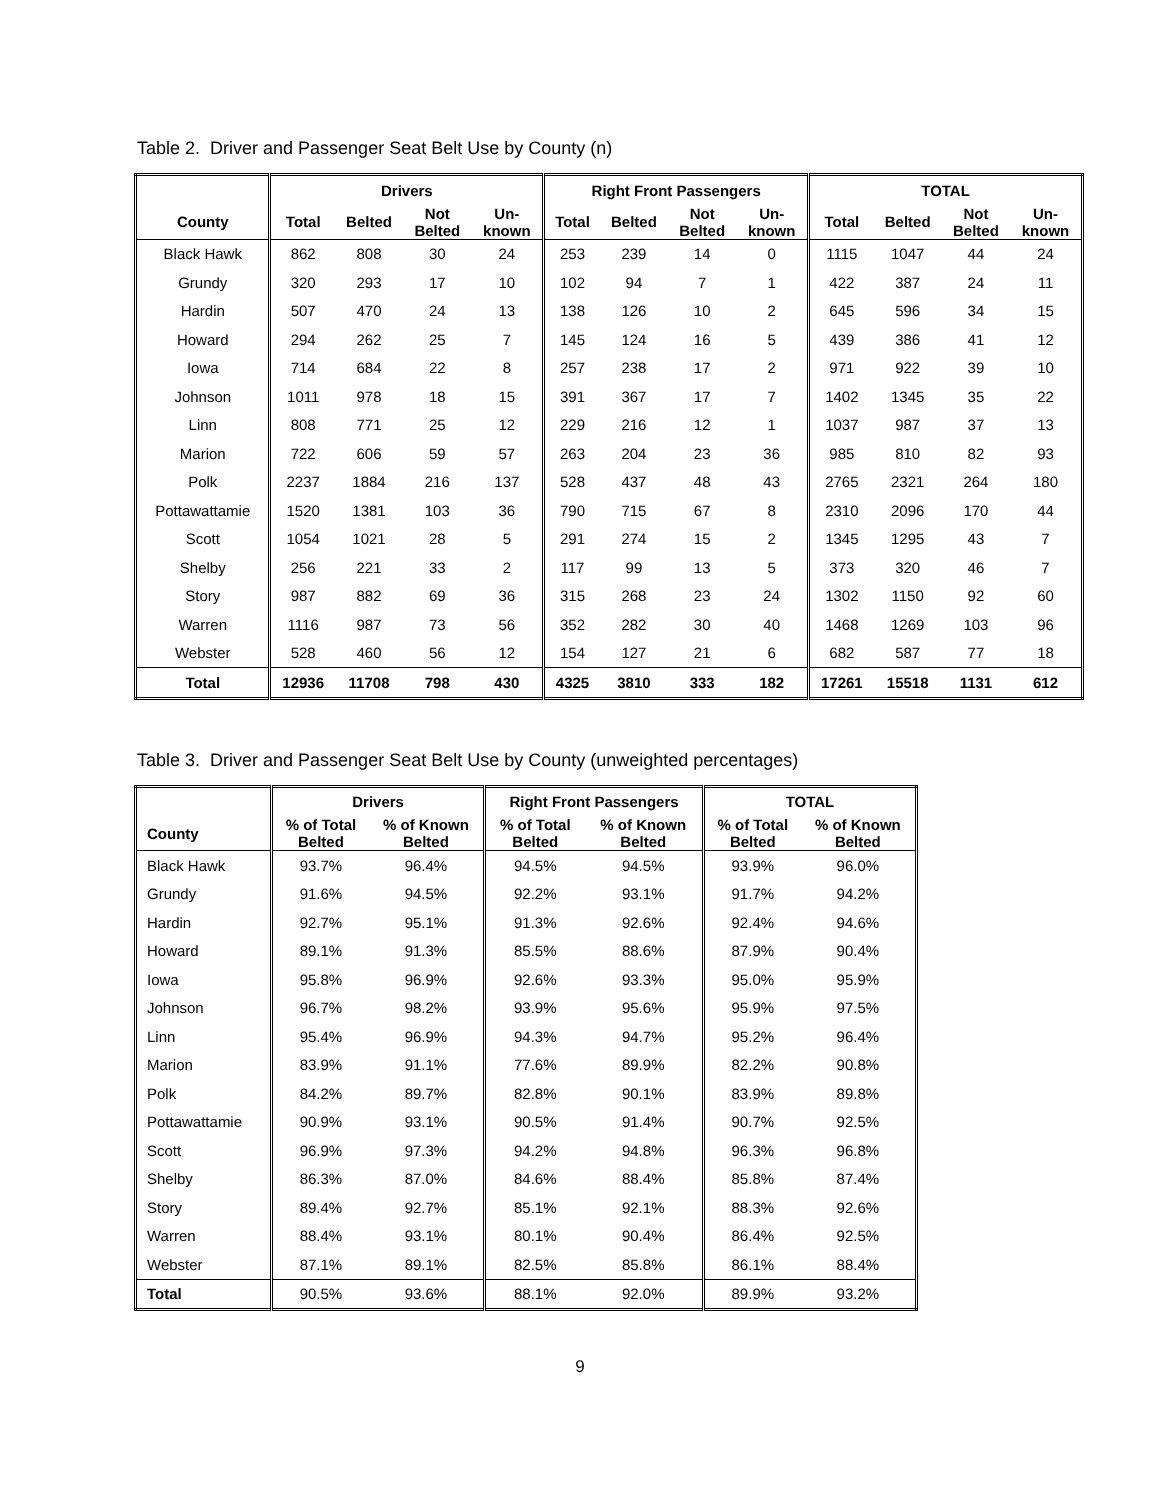Table 2. Driver and Passenger Seat Belt Use by County (n)
| | Drivers | | | | Right Front Passengers | | | | TOTAL | | | |
| --- | --- | --- | --- | --- | --- | --- | --- | --- | --- | --- | --- | --- |
| County | Total | Belted | Not Belted | Un- known | Total | Belted | Not Belted | Un- known | Total | Belted | Not Belted | Un- known |
| Black Hawk | 862 | 808 | 30 | 24 | 253 | 239 | 14 | 0 | 1115 | 1047 | 44 | 24 |
| Grundy | 320 | 293 | 17 | 10 | 102 | 94 | 7 | 1 | 422 | 387 | 24 | 11 |
| Hardin | 507 | 470 | 24 | 13 | 138 | 126 | 10 | 2 | 645 | 596 | 34 | 15 |
| Howard | 294 | 262 | 25 | 7 | 145 | 124 | 16 | 5 | 439 | 386 | 41 | 12 |
| Iowa | 714 | 684 | 22 | 8 | 257 | 238 | 17 | 2 | 971 | 922 | 39 | 10 |
| Johnson | 1011 | 978 | 18 | 15 | 391 | 367 | 17 | 7 | 1402 | 1345 | 35 | 22 |
| Linn | 808 | 771 | 25 | 12 | 229 | 216 | 12 | 1 | 1037 | 987 | 37 | 13 |
| Marion | 722 | 606 | 59 | 57 | 263 | 204 | 23 | 36 | 985 | 810 | 82 | 93 |
| Polk | 2237 | 1884 | 216 | 137 | 528 | 437 | 48 | 43 | 2765 | 2321 | 264 | 180 |
| Pottawattamie | 1520 | 1381 | 103 | 36 | 790 | 715 | 67 | 8 | 2310 | 2096 | 170 | 44 |
| Scott | 1054 | 1021 | 28 | 5 | 291 | 274 | 15 | 2 | 1345 | 1295 | 43 | 7 |
| Shelby | 256 | 221 | 33 | 2 | 117 | 99 | 13 | 5 | 373 | 320 | 46 | 7 |
| Story | 987 | 882 | 69 | 36 | 315 | 268 | 23 | 24 | 1302 | 1150 | 92 | 60 |
| Warren | 1116 | 987 | 73 | 56 | 352 | 282 | 30 | 40 | 1468 | 1269 | 103 | 96 |
| Webster | 528 | 460 | 56 | 12 | 154 | 127 | 21 | 6 | 682 | 587 | 77 | 18 |
| Total | 12936 | 11708 | 798 | 430 | 4325 | 3810 | 333 | 182 | 17261 | 15518 | 1131 | 612 |
Table 3. Driver and Passenger Seat Belt Use by County (unweighted percentages)
| | Drivers | | Right Front Passengers | | TOTAL | |
| --- | --- | --- | --- | --- | --- | --- |
| County | % of Total Belted | % of Known Belted | % of Total Belted | % of Known Belted | % of Total Belted | % of Known Belted |
| Black Hawk | 93.7% | 96.4% | 94.5% | 94.5% | 93.9% | 96.0% |
| Grundy | 91.6% | 94.5% | 92.2% | 93.1% | 91.7% | 94.2% |
| Hardin | 92.7% | 95.1% | 91.3% | 92.6% | 92.4% | 94.6% |
| Howard | 89.1% | 91.3% | 85.5% | 88.6% | 87.9% | 90.4% |
| Iowa | 95.8% | 96.9% | 92.6% | 93.3% | 95.0% | 95.9% |
| Johnson | 96.7% | 98.2% | 93.9% | 95.6% | 95.9% | 97.5% |
| Linn | 95.4% | 96.9% | 94.3% | 94.7% | 95.2% | 96.4% |
| Marion | 83.9% | 91.1% | 77.6% | 89.9% | 82.2% | 90.8% |
| Polk | 84.2% | 89.7% | 82.8% | 90.1% | 83.9% | 89.8% |
| Pottawattamie | 90.9% | 93.1% | 90.5% | 91.4% | 90.7% | 92.5% |
| Scott | 96.9% | 97.3% | 94.2% | 94.8% | 96.3% | 96.8% |
| Shelby | 86.3% | 87.0% | 84.6% | 88.4% | 85.8% | 87.4% |
| Story | 89.4% | 92.7% | 85.1% | 92.1% | 88.3% | 92.6% |
| Warren | 88.4% | 93.1% | 80.1% | 90.4% | 86.4% | 92.5% |
| Webster | 87.1% | 89.1% | 82.5% | 85.8% | 86.1% | 88.4% |
| Total | 90.5% | 93.6% | 88.1% | 92.0% | 89.9% | 93.2% |
9